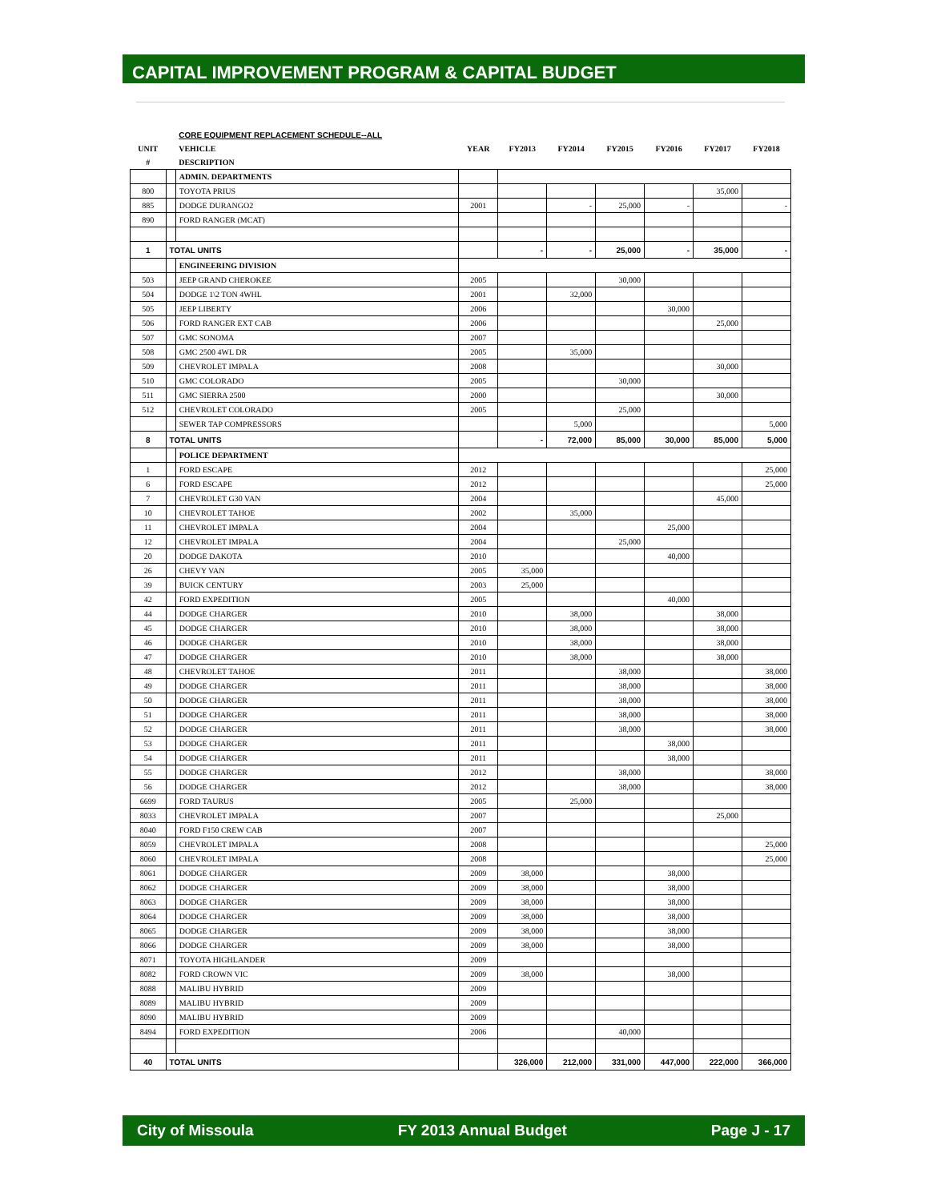CAPITAL IMPROVEMENT PROGRAM & CAPITAL BUDGET
| | | CORE EQUIPMENT REPLACEMENT SCHEDULE--ALL | | | | | | | |
| --- | --- | --- | --- | --- | --- | --- | --- | --- | --- |
| UNIT | | VEHICLE | YEAR | FY2013 | FY2014 | FY2015 | FY2016 | FY2017 | FY2018 |
| # | | DESCRIPTION | | | | | | | |
| | | ADMIN. DEPARTMENTS | | | | | | | |
| 800 | | TOYOTA PRIUS | | | | | | 35,000 | |
| 885 | | DODGE DURANGO2 | 2001 | | - | 25,000 | - | | - |
| 890 | | FORD RANGER (MCAT) | | | | | | | |
| 1 | TOTAL UNITS | | | - | - | 25,000 | - | 35,000 | - |
| | | ENGINEERING DIVISION | | | | | | | |
| 503 | | JEEP GRAND CHEROKEE | 2005 | | | 30,000 | | | |
| 504 | | DODGE 1\2 TON 4WHL | 2001 | | 32,000 | | | | |
| 505 | | JEEP LIBERTY | 2006 | | | | 30,000 | | |
| 506 | | FORD RANGER EXT CAB | 2006 | | | | | 25,000 | |
| 507 | | GMC SONOMA | 2007 | | | | | | |
| 508 | | GMC 2500 4WL DR | 2005 | | 35,000 | | | | |
| 509 | | CHEVROLET IMPALA | 2008 | | | | | 30,000 | |
| 510 | | GMC COLORADO | 2005 | | | 30,000 | | | |
| 511 | | GMC SIERRA 2500 | 2000 | | | | | 30,000 | |
| 512 | | CHEVROLET COLORADO | 2005 | | | 25,000 | | | |
| | | SEWER TAP COMPRESSORS | | | 5,000 | | | | 5,000 |
| 8 | TOTAL UNITS | | | - | 72,000 | 85,000 | 30,000 | 85,000 | 5,000 |
| | | POLICE DEPARTMENT | | | | | | | |
| 1 | | FORD ESCAPE | 2012 | | | | | | 25,000 |
| 6 | | FORD ESCAPE | 2012 | | | | | | 25,000 |
| 7 | | CHEVROLET G30 VAN | 2004 | | | | | 45,000 | |
| 10 | | CHEVROLET TAHOE | 2002 | | 35,000 | | | | |
| 11 | | CHEVROLET IMPALA | 2004 | | | | 25,000 | | |
| 12 | | CHEVROLET IMPALA | 2004 | | | 25,000 | | | |
| 20 | | DODGE DAKOTA | 2010 | | | | 40,000 | | |
| 26 | | CHEVY VAN | 2005 | 35,000 | | | | | |
| 39 | | BUICK CENTURY | 2003 | 25,000 | | | | | |
| 42 | | FORD EXPEDITION | 2005 | | | | 40,000 | | |
| 44 | | DODGE CHARGER | 2010 | | 38,000 | | | 38,000 | |
| 45 | | DODGE CHARGER | 2010 | | 38,000 | | | 38,000 | |
| 46 | | DODGE CHARGER | 2010 | | 38,000 | | | 38,000 | |
| 47 | | DODGE CHARGER | 2010 | | 38,000 | | | 38,000 | |
| 48 | | CHEVROLET TAHOE | 2011 | | | 38,000 | | | 38,000 |
| 49 | | DODGE CHARGER | 2011 | | | 38,000 | | | 38,000 |
| 50 | | DODGE CHARGER | 2011 | | | 38,000 | | | 38,000 |
| 51 | | DODGE CHARGER | 2011 | | | 38,000 | | | 38,000 |
| 52 | | DODGE CHARGER | 2011 | | | 38,000 | | | 38,000 |
| 53 | | DODGE CHARGER | 2011 | | | | 38,000 | | |
| 54 | | DODGE CHARGER | 2011 | | | | 38,000 | | |
| 55 | | DODGE CHARGER | 2012 | | | 38,000 | | | 38,000 |
| 56 | | DODGE CHARGER | 2012 | | | 38,000 | | | 38,000 |
| 6699 | | FORD TAURUS | 2005 | | 25,000 | | | | |
| 8033 | | CHEVROLET IMPALA | 2007 | | | | | 25,000 | |
| 8040 | | FORD F150 CREW CAB | 2007 | | | | | | |
| 8059 | | CHEVROLET IMPALA | 2008 | | | | | | 25,000 |
| 8060 | | CHEVROLET IMPALA | 2008 | | | | | | 25,000 |
| 8061 | | DODGE CHARGER | 2009 | 38,000 | | | 38,000 | | |
| 8062 | | DODGE CHARGER | 2009 | 38,000 | | | 38,000 | | |
| 8063 | | DODGE CHARGER | 2009 | 38,000 | | | 38,000 | | |
| 8064 | | DODGE CHARGER | 2009 | 38,000 | | | 38,000 | | |
| 8065 | | DODGE CHARGER | 2009 | 38,000 | | | 38,000 | | |
| 8066 | | DODGE CHARGER | 2009 | 38,000 | | | 38,000 | | |
| 8071 | | TOYOTA HIGHLANDER | 2009 | | | | | | |
| 8082 | | FORD CROWN VIC | 2009 | 38,000 | | | 38,000 | | |
| 8088 | | MALIBU HYBRID | 2009 | | | | | | |
| 8089 | | MALIBU HYBRID | 2009 | | | | | | |
| 8090 | | MALIBU HYBRID | 2009 | | | | | | |
| 8494 | | FORD EXPEDITION | 2006 | | | 40,000 | | | |
| 40 | TOTAL UNITS | | | 326,000 | 212,000 | 331,000 | 447,000 | 222,000 | 366,000 |
City of Missoula FY 2013 Annual Budget Page J - 17